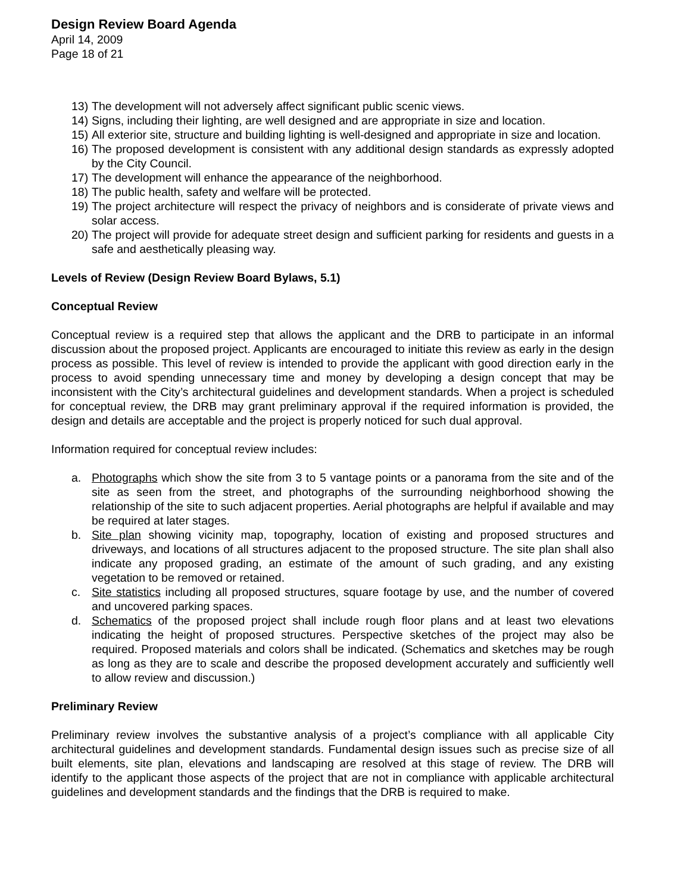Design Review Board Agenda
April 14, 2009
Page 18 of 21
13) The development will not adversely affect significant public scenic views.
14) Signs, including their lighting, are well designed and are appropriate in size and location.
15) All exterior site, structure and building lighting is well-designed and appropriate in size and location.
16) The proposed development is consistent with any additional design standards as expressly adopted by the City Council.
17) The development will enhance the appearance of the neighborhood.
18) The public health, safety and welfare will be protected.
19) The project architecture will respect the privacy of neighbors and is considerate of private views and solar access.
20) The project will provide for adequate street design and sufficient parking for residents and guests in a safe and aesthetically pleasing way.
Levels of Review (Design Review Board Bylaws, 5.1)
Conceptual Review
Conceptual review is a required step that allows the applicant and the DRB to participate in an informal discussion about the proposed project. Applicants are encouraged to initiate this review as early in the design process as possible. This level of review is intended to provide the applicant with good direction early in the process to avoid spending unnecessary time and money by developing a design concept that may be inconsistent with the City’s architectural guidelines and development standards. When a project is scheduled for conceptual review, the DRB may grant preliminary approval if the required information is provided, the design and details are acceptable and the project is properly noticed for such dual approval.
Information required for conceptual review includes:
a. Photographs which show the site from 3 to 5 vantage points or a panorama from the site and of the site as seen from the street, and photographs of the surrounding neighborhood showing the relationship of the site to such adjacent properties. Aerial photographs are helpful if available and may be required at later stages.
b. Site plan showing vicinity map, topography, location of existing and proposed structures and driveways, and locations of all structures adjacent to the proposed structure. The site plan shall also indicate any proposed grading, an estimate of the amount of such grading, and any existing vegetation to be removed or retained.
c. Site statistics including all proposed structures, square footage by use, and the number of covered and uncovered parking spaces.
d. Schematics of the proposed project shall include rough floor plans and at least two elevations indicating the height of proposed structures. Perspective sketches of the project may also be required. Proposed materials and colors shall be indicated. (Schematics and sketches may be rough as long as they are to scale and describe the proposed development accurately and sufficiently well to allow review and discussion.)
Preliminary Review
Preliminary review involves the substantive analysis of a project’s compliance with all applicable City architectural guidelines and development standards. Fundamental design issues such as precise size of all built elements, site plan, elevations and landscaping are resolved at this stage of review. The DRB will identify to the applicant those aspects of the project that are not in compliance with applicable architectural guidelines and development standards and the findings that the DRB is required to make.